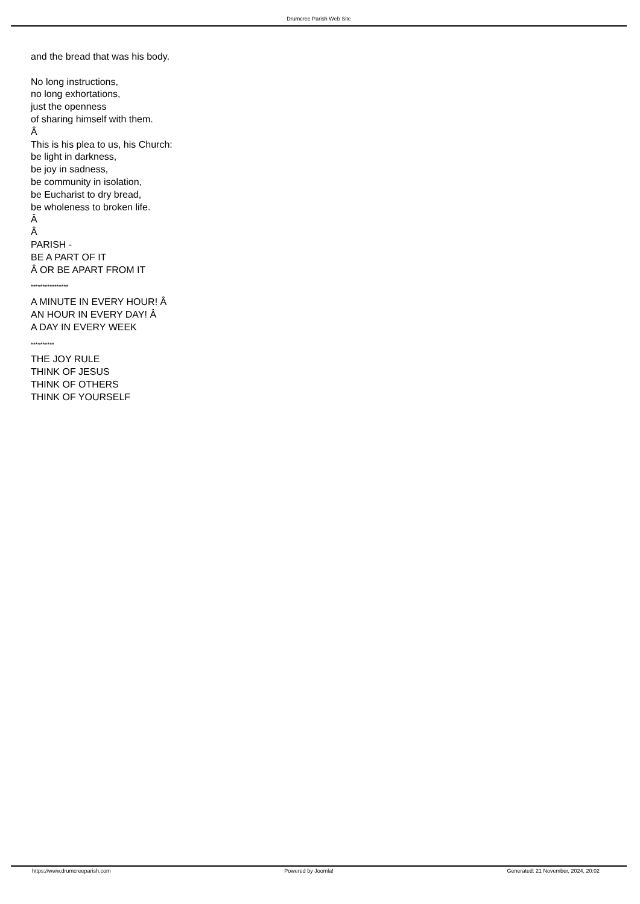Drumcree Parish Web Site
and the bread that was his body.
No long instructions,
no long exhortations,
just the openness
of sharing himself with them.
Â
This is his plea to us, his Church:
be light in darkness,
be joy in sadness,
be community in isolation,
be Eucharist to dry bread,
be wholeness to broken life.
Â
Â
PARISH -
BE A PART OF IT
Â OR BE APART FROM IT
****************
A MINUTE IN EVERY HOUR! Â
AN HOUR IN EVERY DAY! Â
A DAY IN EVERY WEEK
**********
THE JOY RULE
THINK OF JESUS
THINK OF OTHERS
THINK OF YOURSELF
https://www.drumcreeparish.com Powered by Joomla! Generated: 21 November, 2024, 20:02